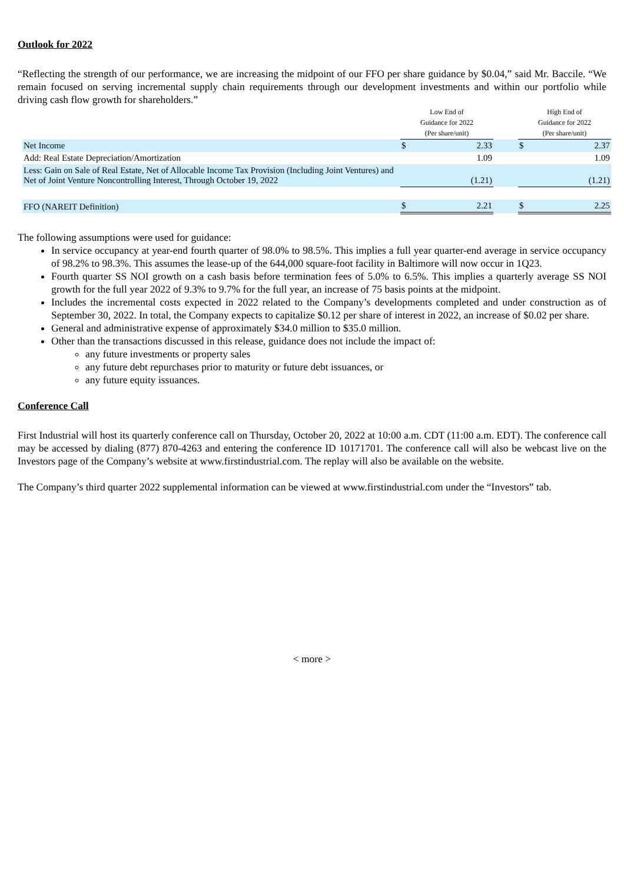Outlook for 2022
“Reflecting the strength of our performance, we are increasing the midpoint of our FFO per share guidance by $0.04,” said Mr. Baccile. “We remain focused on serving incremental supply chain requirements through our development investments and within our portfolio while driving cash flow growth for shareholders.”
| | Low End of Guidance for 2022 (Per share/unit) | | | High End of Guidance for 2022 (Per share/unit) | |
| --- | --- | --- | --- | --- | --- |
| Net Income | $ | 2.33 | | $ | 2.37 |
| Add: Real Estate Depreciation/Amortization | | 1.09 | | | 1.09 |
| Less: Gain on Sale of Real Estate, Net of Allocable Income Tax Provision (Including Joint Ventures) and Net of Joint Venture Noncontrolling Interest, Through October 19, 2022 | | (1.21) | | | (1.21) |
| FFO (NAREIT Definition) | $ | 2.21 | | $ | 2.25 |
The following assumptions were used for guidance:
In service occupancy at year-end fourth quarter of 98.0% to 98.5%. This implies a full year quarter-end average in service occupancy of 98.2% to 98.3%. This assumes the lease-up of the 644,000 square-foot facility in Baltimore will now occur in 1Q23.
Fourth quarter SS NOI growth on a cash basis before termination fees of 5.0% to 6.5%. This implies a quarterly average SS NOI growth for the full year 2022 of 9.3% to 9.7% for the full year, an increase of 75 basis points at the midpoint.
Includes the incremental costs expected in 2022 related to the Company’s developments completed and under construction as of September 30, 2022. In total, the Company expects to capitalize $0.12 per share of interest in 2022, an increase of $0.02 per share.
General and administrative expense of approximately $34.0 million to $35.0 million.
Other than the transactions discussed in this release, guidance does not include the impact of:
any future investments or property sales
any future debt repurchases prior to maturity or future debt issuances, or
any future equity issuances.
Conference Call
First Industrial will host its quarterly conference call on Thursday, October 20, 2022 at 10:00 a.m. CDT (11:00 a.m. EDT). The conference call may be accessed by dialing (877) 870-4263 and entering the conference ID 10171701. The conference call will also be webcast live on the Investors page of the Company’s website at www.firstindustrial.com. The replay will also be available on the website.
The Company’s third quarter 2022 supplemental information can be viewed at www.firstindustrial.com under the “Investors” tab.
< more >